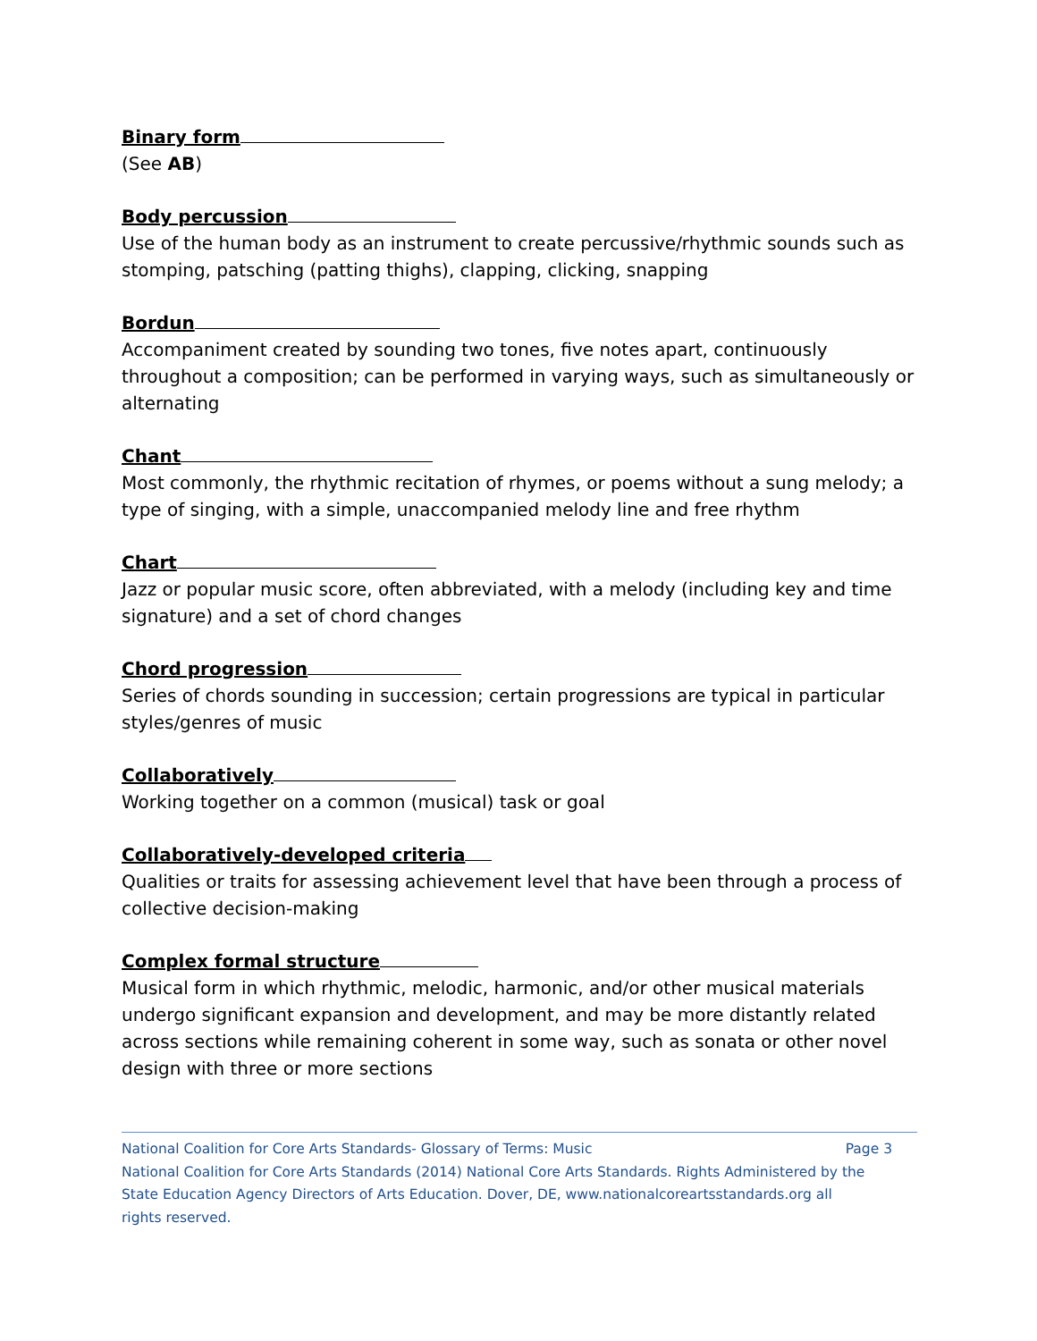Binary form
(See AB)
Body percussion
Use of the human body as an instrument to create percussive/rhythmic sounds such as stomping, patsching (patting thighs), clapping, clicking, snapping
Bordun
Accompaniment created by sounding two tones, five notes apart, continuously throughout a composition; can be performed in varying ways, such as simultaneously or alternating
Chant
Most commonly, the rhythmic recitation of rhymes, or poems without a sung melody; a type of singing, with a simple, unaccompanied melody line and free rhythm
Chart
Jazz or popular music score, often abbreviated, with a melody (including key and time signature) and a set of chord changes
Chord progression
Series of chords sounding in succession; certain progressions are typical in particular styles/genres of music
Collaboratively
Working together on a common (musical) task or goal
Collaboratively-developed criteria
Qualities or traits for assessing achievement level that have been through a process of collective decision-making
Complex formal structure
Musical form in which rhythmic, melodic, harmonic, and/or other musical materials undergo significant expansion and development, and may be more distantly related across sections while remaining coherent in some way, such as sonata or other novel design with three or more sections
National Coalition for Core Arts Standards- Glossary of Terms: Music Page 3
National Coalition for Core Arts Standards (2014) National Core Arts Standards. Rights Administered by the State Education Agency Directors of Arts Education. Dover, DE, www.nationalcoreartsstandards.org all rights reserved.